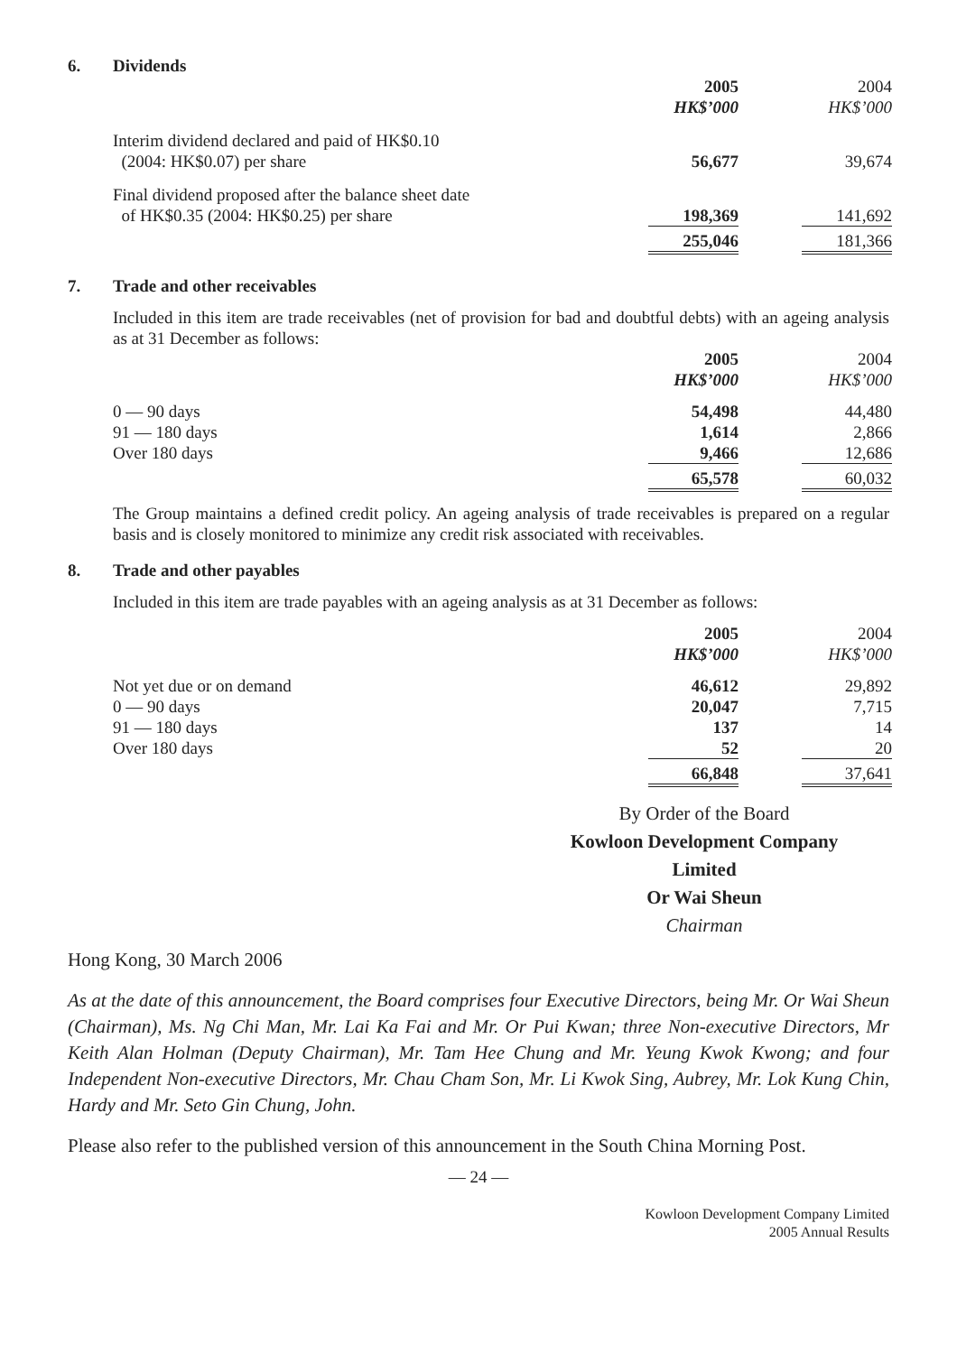6. Dividends
| | 2005 HK$’000 | | 2004 HK$’000 |
| Interim dividend declared and paid of HK$0.10 (2004: HK$0.07) per share | 56,677 | | 39,674 |
| Final dividend proposed after the balance sheet date of HK$0.35 (2004: HK$0.25) per share | 198,369 | | 141,692 |
| | 255,046 | | 181,366 |
7. Trade and other receivables
Included in this item are trade receivables (net of provision for bad and doubtful debts) with an ageing analysis as at 31 December as follows:
| | 2005 HK$’000 | | 2004 HK$’000 |
| 0 — 90 days | 54,498 | | 44,480 |
| 91 — 180 days | 1,614 | | 2,866 |
| Over 180 days | 9,466 | | 12,686 |
| | 65,578 | | 60,032 |
The Group maintains a defined credit policy. An ageing analysis of trade receivables is prepared on a regular basis and is closely monitored to minimize any credit risk associated with receivables.
8. Trade and other payables
Included in this item are trade payables with an ageing analysis as at 31 December as follows:
| | 2005 HK$’000 | | 2004 HK$’000 |
| Not yet due or on demand | 46,612 | | 29,892 |
| 0 — 90 days | 20,047 | | 7,715 |
| 91 — 180 days | 137 | | 14 |
| Over 180 days | 52 | | 20 |
| | 66,848 | | 37,641 |
By Order of the Board
Kowloon Development Company
Limited
Or Wai Sheun
Chairman
Hong Kong, 30 March 2006
As at the date of this announcement, the Board comprises four Executive Directors, being Mr. Or Wai Sheun (Chairman), Ms. Ng Chi Man, Mr. Lai Ka Fai and Mr. Or Pui Kwan; three Non-executive Directors, Mr Keith Alan Holman (Deputy Chairman), Mr. Tam Hee Chung and Mr. Yeung Kwok Kwong; and four Independent Non-executive Directors, Mr. Chau Cham Son, Mr. Li Kwok Sing, Aubrey, Mr. Lok Kung Chin, Hardy and Mr. Seto Gin Chung, John.
Please also refer to the published version of this announcement in the South China Morning Post.
— 24 —
Kowloon Development Company Limited
2005 Annual Results